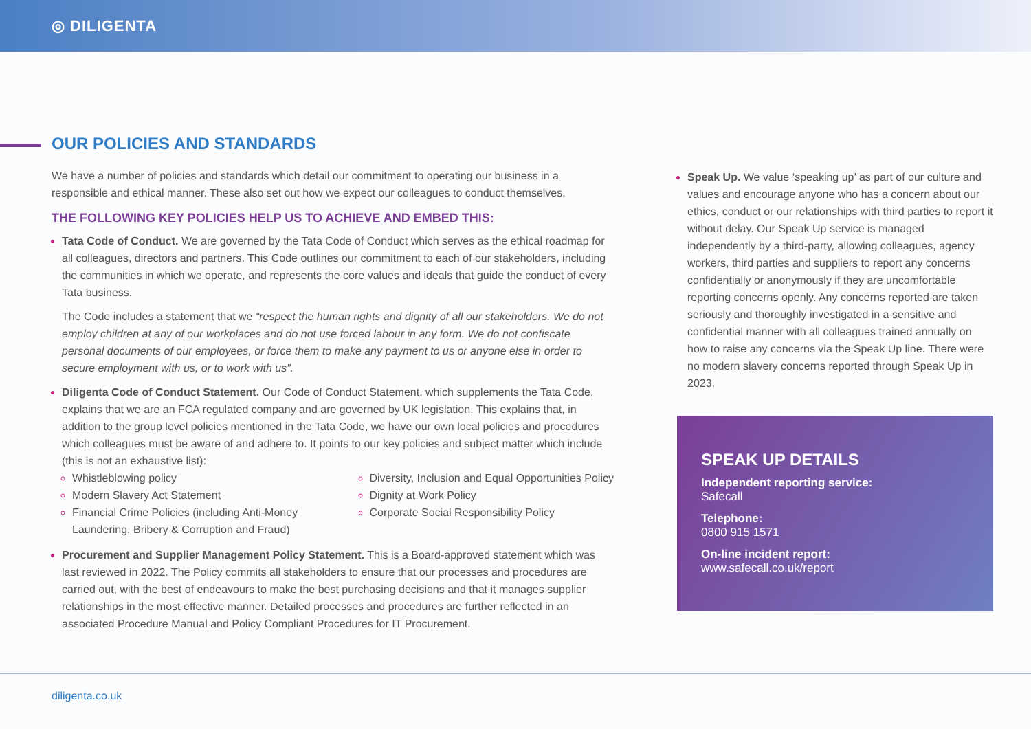◎ DILIGENTA
OUR POLICIES AND STANDARDS
We have a number of policies and standards which detail our commitment to operating our business in a responsible and ethical manner. These also set out how we expect our colleagues to conduct themselves.
THE FOLLOWING KEY POLICIES HELP US TO ACHIEVE AND EMBED THIS:
Tata Code of Conduct. We are governed by the Tata Code of Conduct which serves as the ethical roadmap for all colleagues, directors and partners. This Code outlines our commitment to each of our stakeholders, including the communities in which we operate, and represents the core values and ideals that guide the conduct of every Tata business.
The Code includes a statement that we “respect the human rights and dignity of all our stakeholders. We do not employ children at any of our workplaces and do not use forced labour in any form. We do not confiscate personal documents of our employees, or force them to make any payment to us or anyone else in order to secure employment with us, or to work with us”.
Diligenta Code of Conduct Statement. Our Code of Conduct Statement, which supplements the Tata Code, explains that we are an FCA regulated company and are governed by UK legislation. This explains that, in addition to the group level policies mentioned in the Tata Code, we have our own local policies and procedures which colleagues must be aware of and adhere to. It points to our key policies and subject matter which include (this is not an exhaustive list):
Whistleblowing policy
Modern Slavery Act Statement
Financial Crime Policies (including Anti-Money Laundering, Bribery & Corruption and Fraud)
Diversity, Inclusion and Equal Opportunities Policy
Dignity at Work Policy
Corporate Social Responsibility Policy
Procurement and Supplier Management Policy Statement. This is a Board-approved statement which was last reviewed in 2022. The Policy commits all stakeholders to ensure that our processes and procedures are carried out, with the best of endeavours to make the best purchasing decisions and that it manages supplier relationships in the most effective manner. Detailed processes and procedures are further reflected in an associated Procedure Manual and Policy Compliant Procedures for IT Procurement.
Speak Up. We value ‘speaking up’ as part of our culture and values and encourage anyone who has a concern about our ethics, conduct or our relationships with third parties to report it without delay. Our Speak Up service is managed independently by a third-party, allowing colleagues, agency workers, third parties and suppliers to report any concerns confidentially or anonymously if they are uncomfortable reporting concerns openly. Any concerns reported are taken seriously and thoroughly investigated in a sensitive and confidential manner with all colleagues trained annually on how to raise any concerns via the Speak Up line. There were no modern slavery concerns reported through Speak Up in 2023.
SPEAK UP DETAILS
Independent reporting service:
Safecall
Telephone:
0800 915 1571
On-line incident report:
www.safecall.co.uk/report
diligenta.co.uk